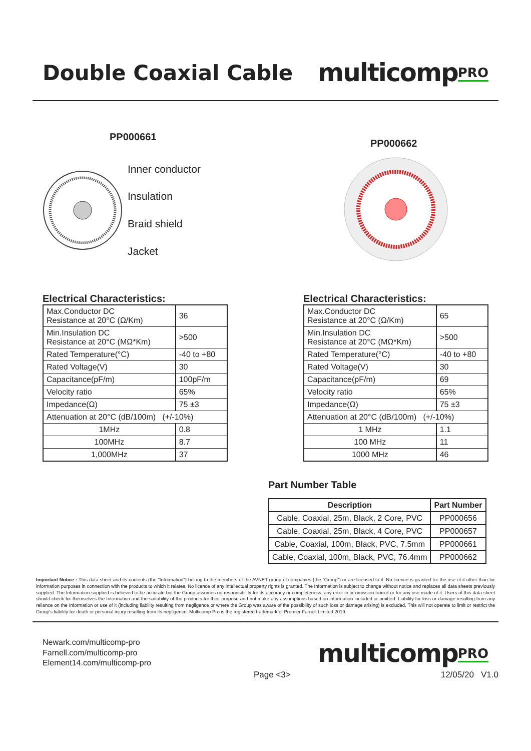Double Coaxial Cable
multicompPRO
PP000661
Inner conductor
Insulation
Braid shield
Jacket
PP000662
Electrical Characteristics:
| Max.Conductor DC Resistance at 20°C (Ω/Km) | 36 |
| Min.Insulation DC Resistance at 20°C (MΩ*Km) | >500 |
| Rated Temperature(°C) | -40 to +80 |
| Rated Voltage(V) | 30 |
| Capacitance(pF/m) | 100pF/m |
| Velocity ratio | 65% |
| Impedance(Ω) | 75 ±3 |
| Attenuation at 20°C (dB/100m) (+/-10%) | |
| 1MHz | 0.8 |
| 100MHz | 8.7 |
| 1,000MHz | 37 |
Electrical Characteristics:
| Max.Conductor DC Resistance at 20°C (Ω/Km) | 65 |
| Min.Insulation DC Resistance at 20°C (MΩ*Km) | >500 |
| Rated Temperature(°C) | -40 to +80 |
| Rated Voltage(V) | 30 |
| Capacitance(pF/m) | 69 |
| Velocity ratio | 65% |
| Impedance(Ω) | 75 ±3 |
| Attenuation at 20°C (dB/100m) (+/-10%) | |
| 1 MHz | 1.1 |
| 100 MHz | 11 |
| 1000 MHz | 46 |
Part Number Table
| Description | Part Number |
| --- | --- |
| Cable, Coaxial, 25m, Black, 2 Core, PVC | PP000656 |
| Cable, Coaxial, 25m, Black, 4 Core, PVC | PP000657 |
| Cable, Coaxial, 100m, Black, PVC, 7.5mm | PP000661 |
| Cable, Coaxial, 100m, Black, PVC, 76.4mm | PP000662 |
Important Notice : This data sheet and its contents (the "Information") belong to the members of the AVNET group of companies (the "Group") or are licensed to it. No licence is granted for the use of it other than for information purposes in connection with the products to which it relates. No licence of any intellectual property rights is granted. The Information is subject to change without notice and replaces all data sheets previously supplied. The Information supplied is believed to be accurate but the Group assumes no responsibility for its accuracy or completeness, any error in or omission from it or for any use made of it. Users of this data sheet should check for themselves the Information and the suitability of the products for their purpose and not make any assumptions based on information included or omitted. Liability for loss or damage resulting from any reliance on the Information or use of it (including liability resulting from negligence or where the Group was aware of the possibility of such loss or damage arising) is excluded. This will not operate to limit or restrict the Group's liability for death or personal injury resulting from its negligence. Multicomp Pro is the registered trademark of Premier Farnell Limited 2019.
Newark.com/multicomp-pro
Farnell.com/multicomp-pro
Element14.com/multicomp-pro
multicompPRO
Page <3> 12/05/20 V1.0